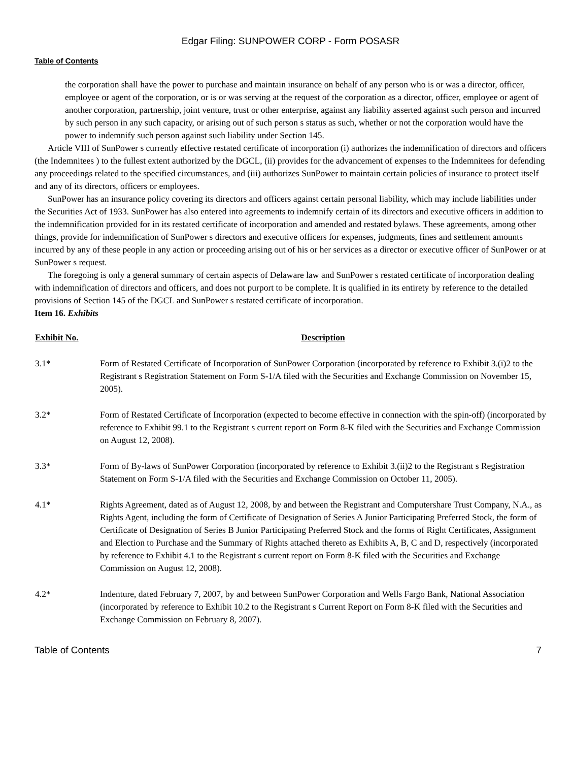Edgar Filing: SUNPOWER CORP - Form POSASR
Table of Contents
the corporation shall have the power to purchase and maintain insurance on behalf of any person who is or was a director, officer, employee or agent of the corporation, or is or was serving at the request of the corporation as a director, officer, employee or agent of another corporation, partnership, joint venture, trust or other enterprise, against any liability asserted against such person and incurred by such person in any such capacity, or arising out of such person s status as such, whether or not the corporation would have the power to indemnify such person against such liability under Section 145.
Article VIII of SunPower s currently effective restated certificate of incorporation (i) authorizes the indemnification of directors and officers (the Indemnitees ) to the fullest extent authorized by the DGCL, (ii) provides for the advancement of expenses to the Indemnitees for defending any proceedings related to the specified circumstances, and (iii) authorizes SunPower to maintain certain policies of insurance to protect itself and any of its directors, officers or employees.
SunPower has an insurance policy covering its directors and officers against certain personal liability, which may include liabilities under the Securities Act of 1933. SunPower has also entered into agreements to indemnify certain of its directors and executive officers in addition to the indemnification provided for in its restated certificate of incorporation and amended and restated bylaws. These agreements, among other things, provide for indemnification of SunPower s directors and executive officers for expenses, judgments, fines and settlement amounts incurred by any of these people in any action or proceeding arising out of his or her services as a director or executive officer of SunPower or at SunPower s request.
The foregoing is only a general summary of certain aspects of Delaware law and SunPower s restated certificate of incorporation dealing with indemnification of directors and officers, and does not purport to be complete. It is qualified in its entirety by reference to the detailed provisions of Section 145 of the DGCL and SunPower s restated certificate of incorporation.
Item 16. Exhibits
| Exhibit No. | Description |
| --- | --- |
| 3.1* | Form of Restated Certificate of Incorporation of SunPower Corporation (incorporated by reference to Exhibit 3.(i)2 to the Registrant s Registration Statement on Form S-1/A filed with the Securities and Exchange Commission on November 15, 2005). |
| 3.2* | Form of Restated Certificate of Incorporation (expected to become effective in connection with the spin-off) (incorporated by reference to Exhibit 99.1 to the Registrant s current report on Form 8-K filed with the Securities and Exchange Commission on August 12, 2008). |
| 3.3* | Form of By-laws of SunPower Corporation (incorporated by reference to Exhibit 3.(ii)2 to the Registrant s Registration Statement on Form S-1/A filed with the Securities and Exchange Commission on October 11, 2005). |
| 4.1* | Rights Agreement, dated as of August 12, 2008, by and between the Registrant and Computershare Trust Company, N.A., as Rights Agent, including the form of Certificate of Designation of Series A Junior Participating Preferred Stock, the form of Certificate of Designation of Series B Junior Participating Preferred Stock and the forms of Right Certificates, Assignment and Election to Purchase and the Summary of Rights attached thereto as Exhibits A, B, C and D, respectively (incorporated by reference to Exhibit 4.1 to the Registrant s current report on Form 8-K filed with the Securities and Exchange Commission on August 12, 2008). |
| 4.2* | Indenture, dated February 7, 2007, by and between SunPower Corporation and Wells Fargo Bank, National Association (incorporated by reference to Exhibit 10.2 to the Registrant s Current Report on Form 8-K filed with the Securities and Exchange Commission on February 8, 2007). |
Table of Contents 7